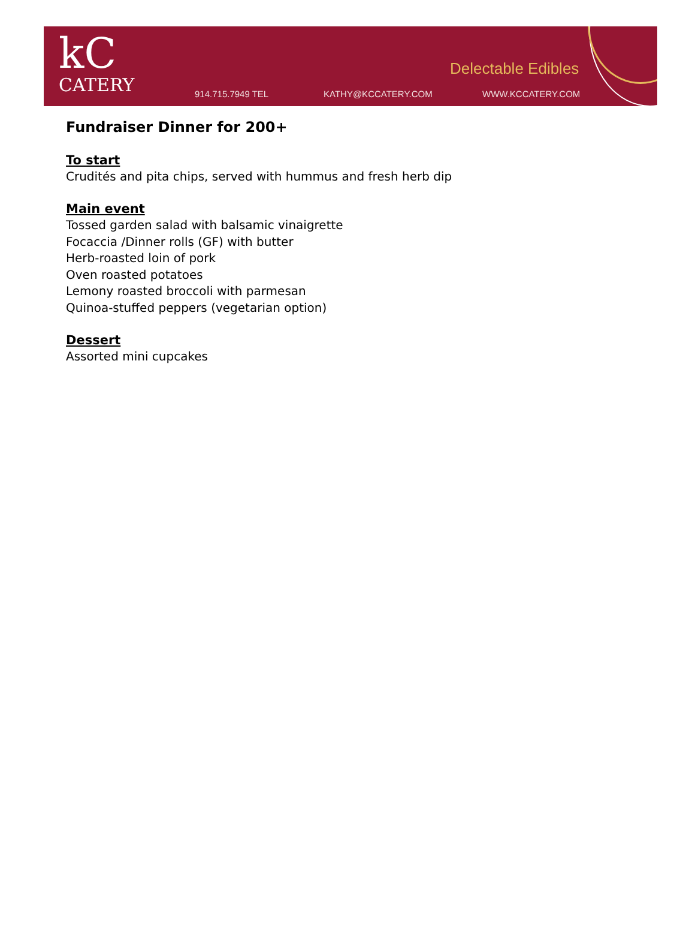kC
CATERY
Delectable Edibles
914.715.7949 TEL KATHY@KCCATERY.COM WWW.KCCATERY.COM
Fundraiser Dinner for 200+
To start
Crudités and pita chips, served with hummus and fresh herb dip
Main event
Tossed garden salad with balsamic vinaigrette
Focaccia /Dinner rolls (GF) with butter
Herb-roasted loin of pork
Oven roasted potatoes
Lemony roasted broccoli with parmesan
Quinoa-stuffed peppers (vegetarian option)
Dessert
Assorted mini cupcakes